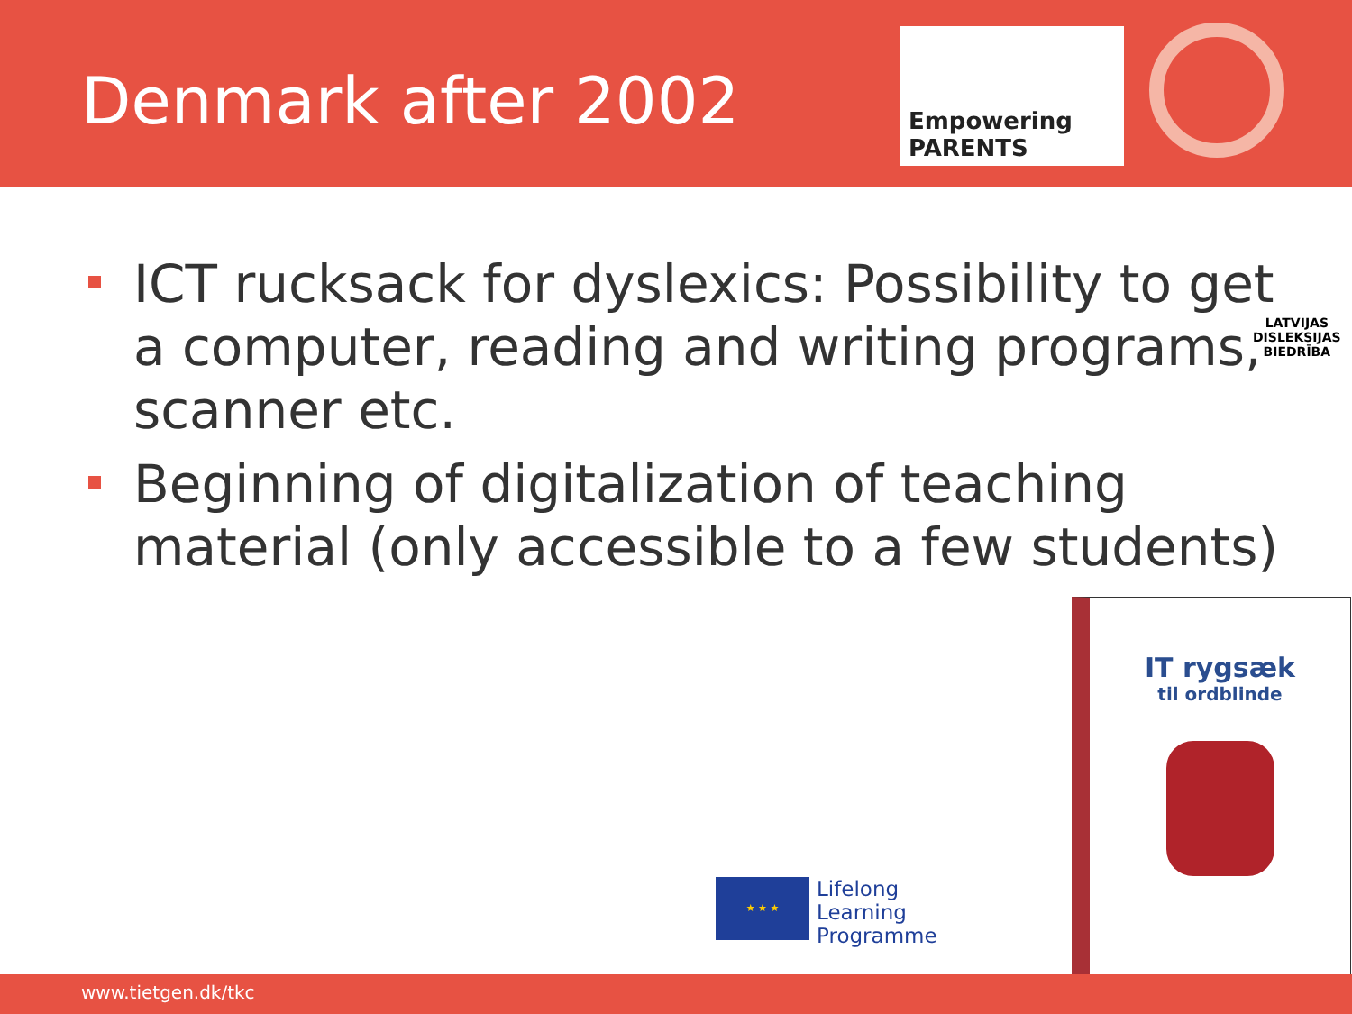Denmark after 2002
Empowering PARENTS
ICT rucksack for dyslexics: Possibility to get a computer, reading and writing programs, scanner etc.
Beginning of digitalization of teaching material (only accessible to a few students)
LATVIJAS
DISLEKSIJAS
BIEDRĪBA
IT rygsæk
til ordblinde
★ ★ ★
Lifelong
Learning
Programme
www.tietgen.dk/tkc